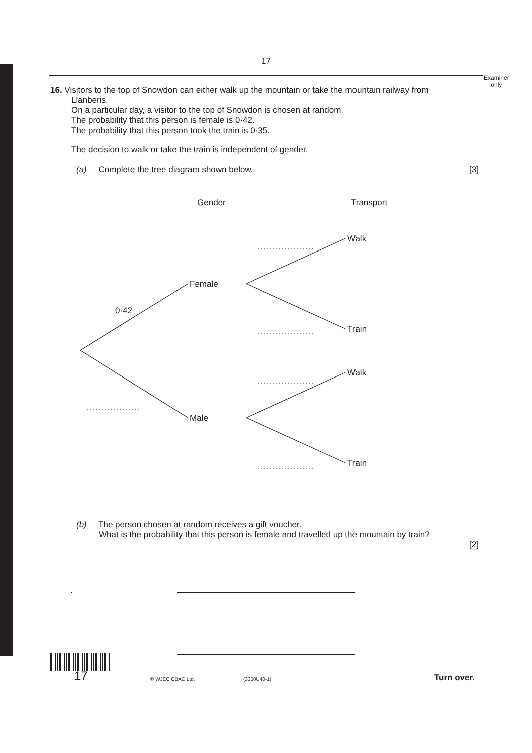17
Examiner
only
16. Visitors to the top of Snowdon can either walk up the mountain or take the mountain railway from
Llanberis.
On a particular day, a visitor to the top of Snowdon is chosen at random.
The probability that this person is female is 0·42.
The probability that this person took the train is 0·35.
The decision to walk or take the train is independent of gender.
(a) Complete the tree diagram shown below. [3]
Gender
Transport
Female
Male
Walk
Train
Walk
Train
0·42
(b) The person chosen at random receives a gift voucher.
What is the probability that this person is female and travelled up the mountain by train?
[2]
17 © WJEC CBAC Ltd. (3300U40-1) Turn over.